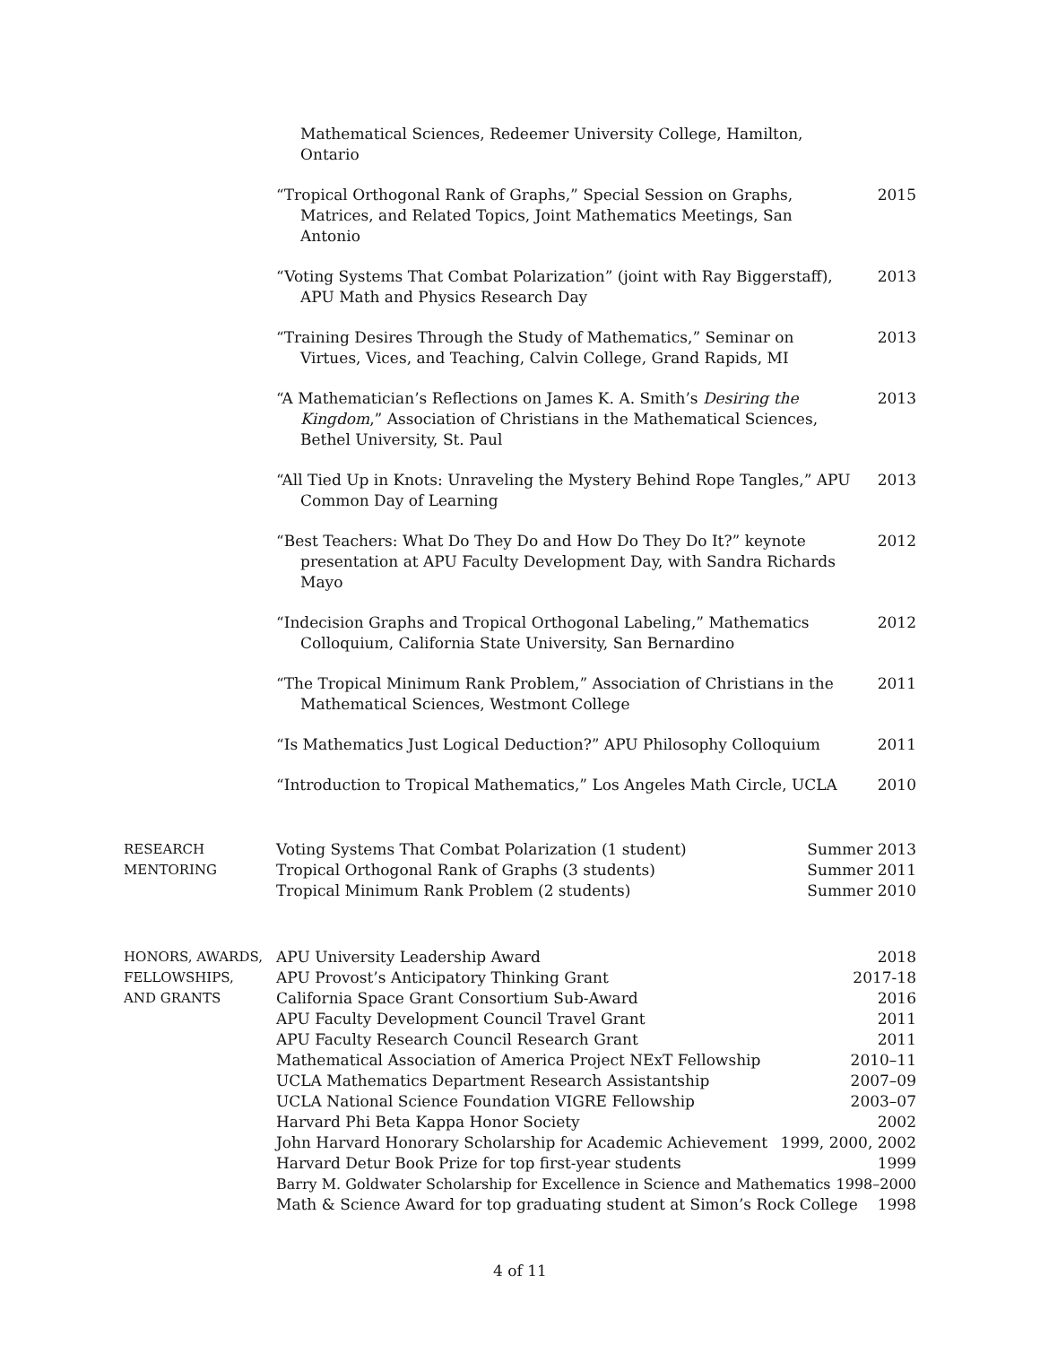Mathematical Sciences, Redeemer University College, Hamilton, Ontario
“Tropical Orthogonal Rank of Graphs,” Special Session on Graphs, Matrices, and Related Topics, Joint Mathematics Meetings, San Antonio
2015
“Voting Systems That Combat Polarization” (joint with Ray Biggerstaff), APU Math and Physics Research Day
2013
“Training Desires Through the Study of Mathematics,” Seminar on Virtues, Vices, and Teaching, Calvin College, Grand Rapids, MI
2013
“A Mathematician’s Reflections on James K. A. Smith’s Desiring the Kingdom,” Association of Christians in the Mathematical Sciences, Bethel University, St. Paul
2013
“All Tied Up in Knots: Unraveling the Mystery Behind Rope Tangles,” APU Common Day of Learning
2013
“Best Teachers: What Do They Do and How Do They Do It?” keynote presentation at APU Faculty Development Day, with Sandra Richards Mayo
2012
“Indecision Graphs and Tropical Orthogonal Labeling,” Mathematics Colloquium, California State University, San Bernardino
2012
“The Tropical Minimum Rank Problem,” Association of Christians in the Mathematical Sciences, Westmont College
2011
“Is Mathematics Just Logical Deduction?” APU Philosophy Colloquium
2011
“Introduction to Tropical Mathematics,” Los Angeles Math Circle, UCLA
2010
RESEARCH
MENTORING
Voting Systems That Combat Polarization (1 student) Summer 2013
Tropical Orthogonal Rank of Graphs (3 students) Summer 2011
Tropical Minimum Rank Problem (2 students) Summer 2010
HONORS, AWARDS,
FELLOWSHIPS,
AND GRANTS
APU University Leadership Award 2018
APU Provost’s Anticipatory Thinking Grant 2017-18
California Space Grant Consortium Sub-Award 2016
APU Faculty Development Council Travel Grant 2011
APU Faculty Research Council Research Grant 2011
Mathematical Association of America Project NExT Fellowship 2010–11
UCLA Mathematics Department Research Assistantship 2007–09
UCLA National Science Foundation VIGRE Fellowship 2003–07
Harvard Phi Beta Kappa Honor Society 2002
John Harvard Honorary Scholarship for Academic Achievement 1999, 2000, 2002
Harvard Detur Book Prize for top first-year students 1999
Barry M. Goldwater Scholarship for Excellence in Science and Mathematics 1998–2000
Math & Science Award for top graduating student at Simon’s Rock College 1998
4 of 11